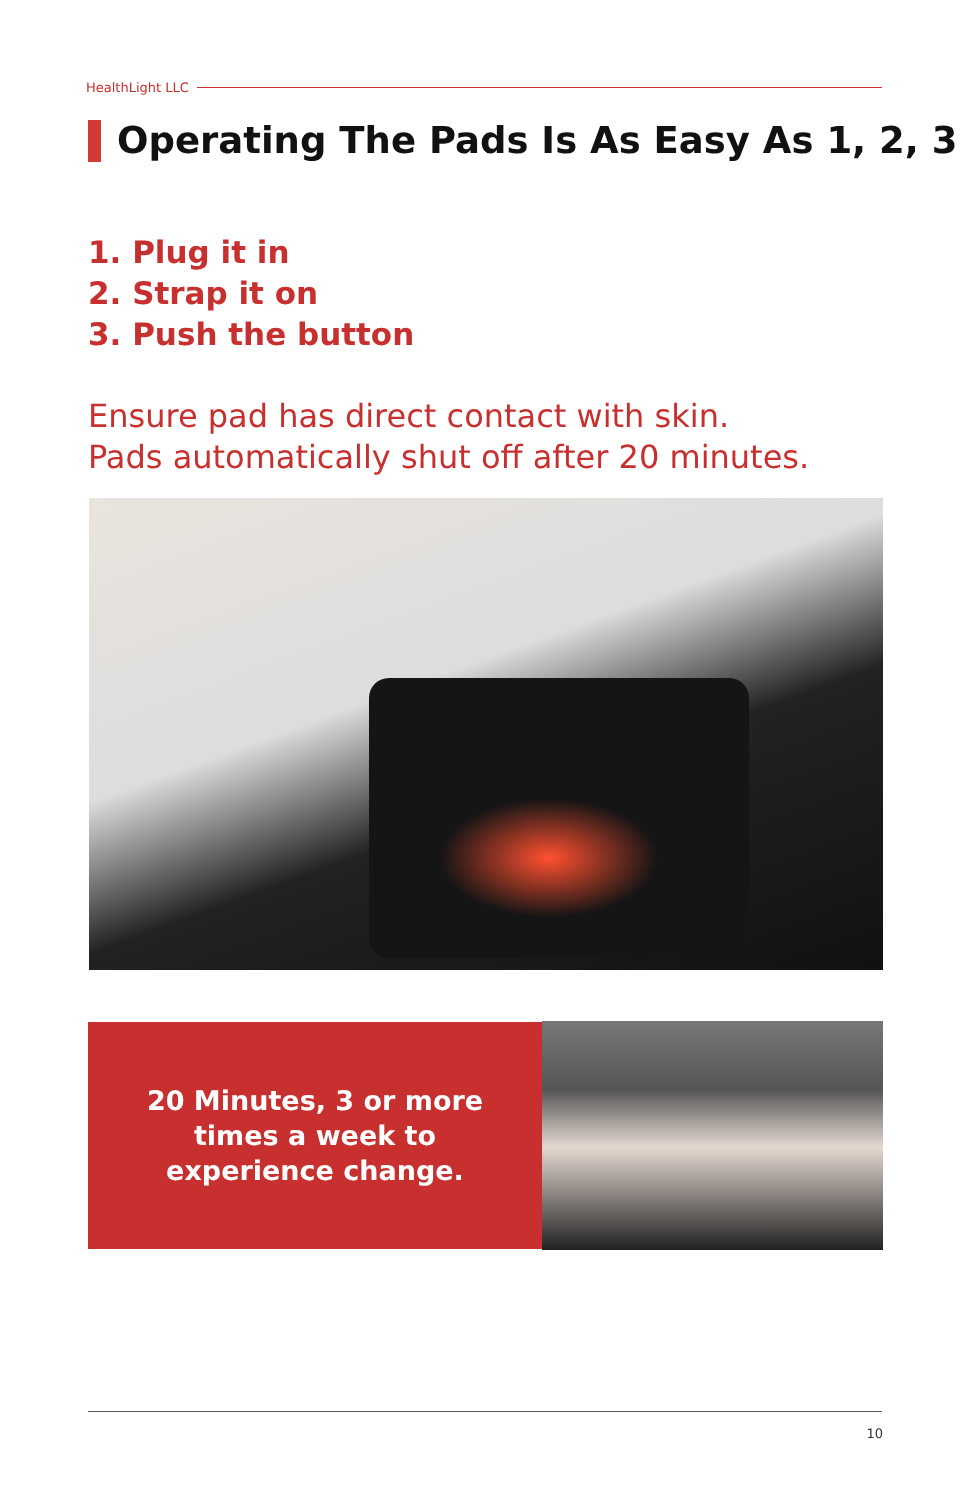HealthLight LLC
Operating The Pads Is As Easy As 1, 2, 3
1. Plug it in
2. Strap it on
3. Push the button
Ensure pad has direct contact with skin.
Pads automatically shut off after 20 minutes.
20 Minutes, 3 or more
times a week to
experience change.
10